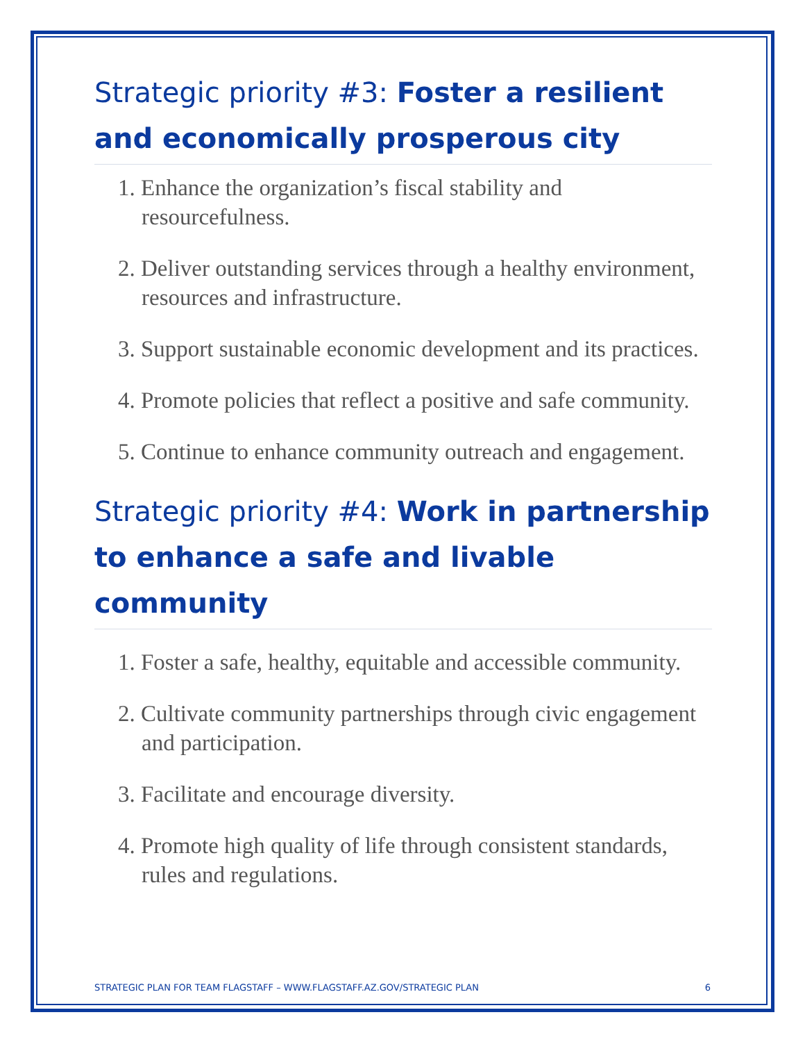Strategic priority #3: Foster a resilient and economically prosperous city
1. Enhance the organization’s fiscal stability and resourcefulness.
2. Deliver outstanding services through a healthy environment, resources and infrastructure.
3. Support sustainable economic development and its practices.
4. Promote policies that reflect a positive and safe community.
5. Continue to enhance community outreach and engagement.
Strategic priority #4: Work in partnership to enhance a safe and livable community
1. Foster a safe, healthy, equitable and accessible community.
2. Cultivate community partnerships through civic engagement and participation.
3. Facilitate and encourage diversity.
4. Promote high quality of life through consistent standards, rules and regulations.
STRATEGIC PLAN FOR TEAM FLAGSTAFF – WWW.FLAGSTAFF.AZ.GOV/STRATEGIC PLAN 6